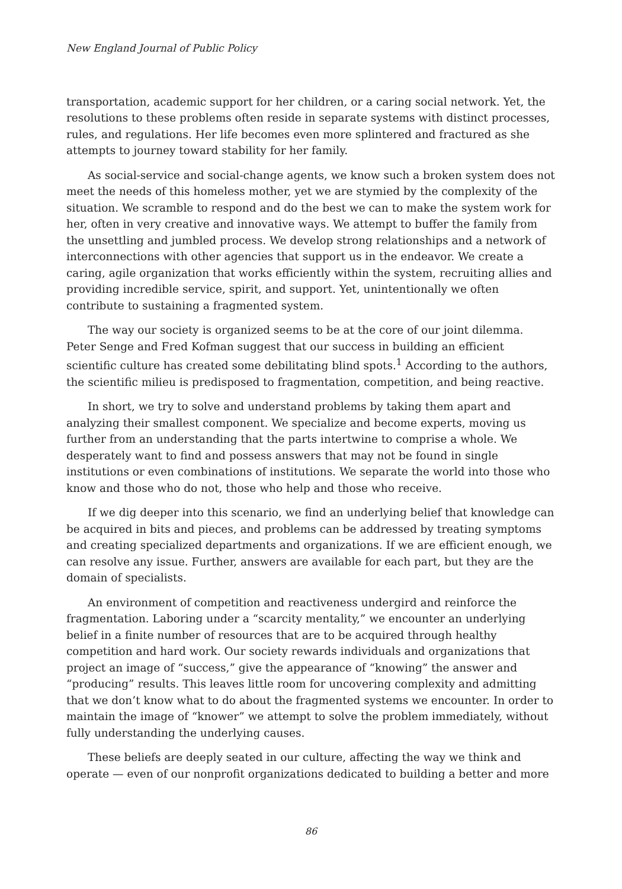New England Journal of Public Policy
transportation, academic support for her children, or a caring social network. Yet, the resolutions to these problems often reside in separate systems with distinct processes, rules, and regulations. Her life becomes even more splintered and fractured as she attempts to journey toward stability for her family.
As social-service and social-change agents, we know such a broken system does not meet the needs of this homeless mother, yet we are stymied by the complexity of the situation. We scramble to respond and do the best we can to make the system work for her, often in very creative and innovative ways. We attempt to buffer the family from the unsettling and jumbled process. We develop strong relationships and a network of interconnections with other agencies that support us in the endeavor. We create a caring, agile organization that works efficiently within the system, recruiting allies and providing incredible service, spirit, and support. Yet, unintentionally we often contribute to sustaining a fragmented system.
The way our society is organized seems to be at the core of our joint dilemma. Peter Senge and Fred Kofman suggest that our success in building an efficient scientific culture has created some debilitating blind spots.<sup>1</sup> According to the authors, the scientific milieu is predisposed to fragmentation, competition, and being reactive.
In short, we try to solve and understand problems by taking them apart and analyzing their smallest component. We specialize and become experts, moving us further from an understanding that the parts intertwine to comprise a whole. We desperately want to find and possess answers that may not be found in single institutions or even combinations of institutions. We separate the world into those who know and those who do not, those who help and those who receive.
If we dig deeper into this scenario, we find an underlying belief that knowledge can be acquired in bits and pieces, and problems can be addressed by treating symptoms and creating specialized departments and organizations. If we are efficient enough, we can resolve any issue. Further, answers are available for each part, but they are the domain of specialists.
An environment of competition and reactiveness undergird and reinforce the fragmentation. Laboring under a “scarcity mentality,” we encounter an underlying belief in a finite number of resources that are to be acquired through healthy competition and hard work. Our society rewards individuals and organizations that project an image of “success,” give the appearance of “knowing” the answer and “producing” results. This leaves little room for uncovering complexity and admitting that we don’t know what to do about the fragmented systems we encounter. In order to maintain the image of “knower” we attempt to solve the problem immediately, without fully understanding the underlying causes.
These beliefs are deeply seated in our culture, affecting the way we think and operate — even of our nonprofit organizations dedicated to building a better and more
86